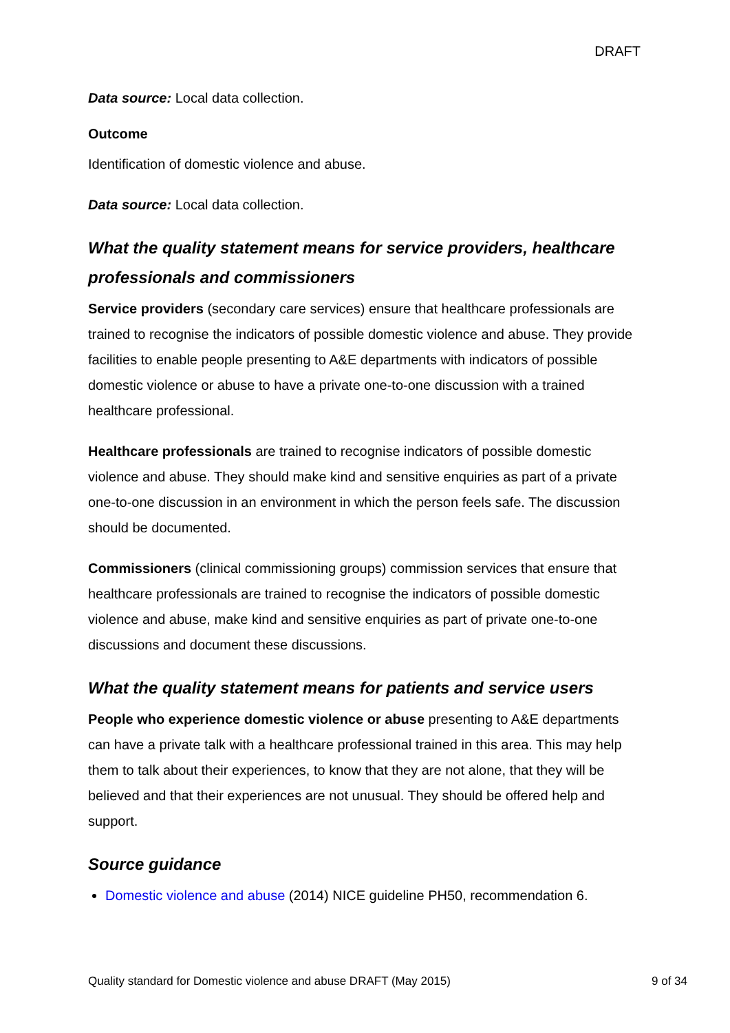DRAFT
Data source: Local data collection.
Outcome
Identification of domestic violence and abuse.
Data source: Local data collection.
What the quality statement means for service providers, healthcare professionals and commissioners
Service providers (secondary care services) ensure that healthcare professionals are trained to recognise the indicators of possible domestic violence and abuse. They provide facilities to enable people presenting to A&E departments with indicators of possible domestic violence or abuse to have a private one-to-one discussion with a trained healthcare professional.
Healthcare professionals are trained to recognise indicators of possible domestic violence and abuse. They should make kind and sensitive enquiries as part of a private one-to-one discussion in an environment in which the person feels safe. The discussion should be documented.
Commissioners (clinical commissioning groups) commission services that ensure that healthcare professionals are trained to recognise the indicators of possible domestic violence and abuse, make kind and sensitive enquiries as part of private one-to-one discussions and document these discussions.
What the quality statement means for patients and service users
People who experience domestic violence or abuse presenting to A&E departments can have a private talk with a healthcare professional trained in this area. This may help them to talk about their experiences, to know that they are not alone, that they will be believed and that their experiences are not unusual. They should be offered help and support.
Source guidance
Domestic violence and abuse (2014) NICE guideline PH50, recommendation 6.
Quality standard for Domestic violence and abuse DRAFT (May 2015) 9 of 34